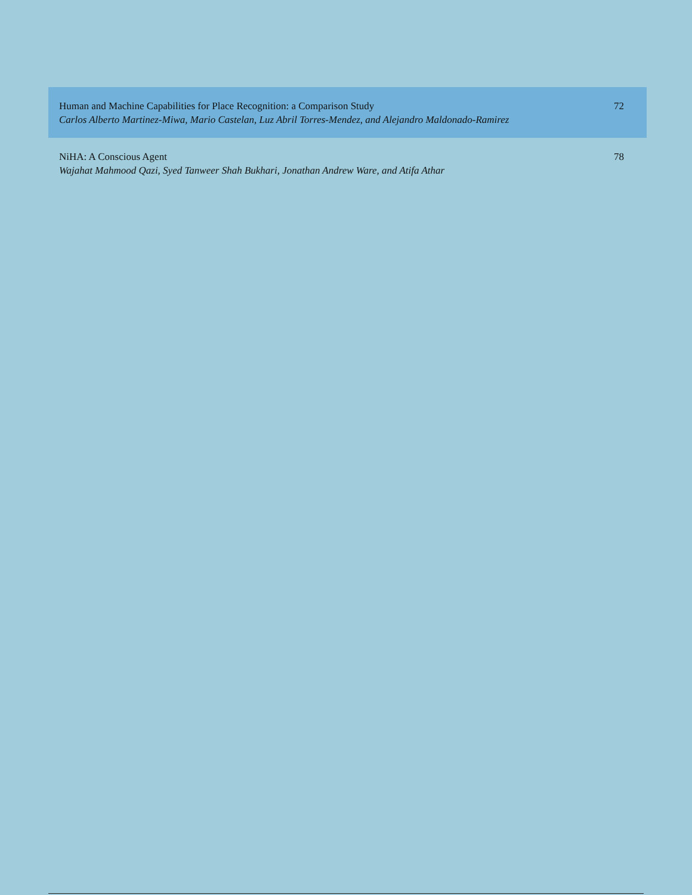Human and Machine Capabilities for Place Recognition: a Comparison Study
Carlos Alberto Martinez-Miwa, Mario Castelan, Luz Abril Torres-Mendez, and Alejandro Maldonado-Ramirez
72
NiHA: A Conscious Agent
Wajahat Mahmood Qazi, Syed Tanweer Shah Bukhari, Jonathan Andrew Ware, and Atifa Athar
78